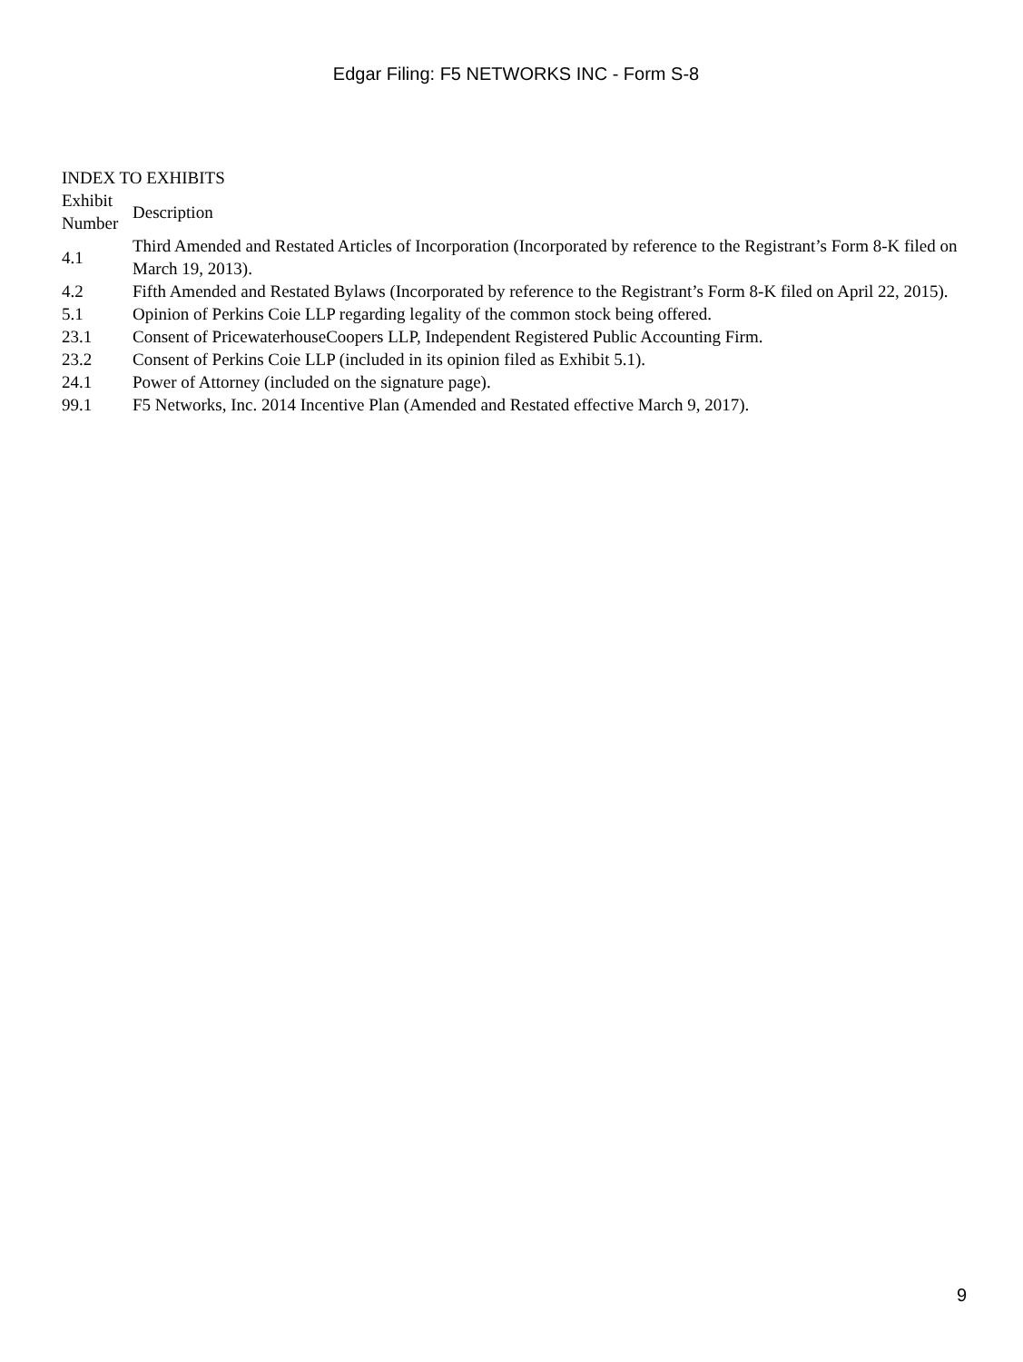Edgar Filing: F5 NETWORKS INC - Form S-8
INDEX TO EXHIBITS
| Exhibit Number | Description |
| --- | --- |
| 4.1 | Third Amended and Restated Articles of Incorporation (Incorporated by reference to the Registrant’s Form 8-K filed on March 19, 2013). |
| 4.2 | Fifth Amended and Restated Bylaws (Incorporated by reference to the Registrant’s Form 8-K filed on April 22, 2015). |
| 5.1 | Opinion of Perkins Coie LLP regarding legality of the common stock being offered. |
| 23.1 | Consent of PricewaterhouseCoopers LLP, Independent Registered Public Accounting Firm. |
| 23.2 | Consent of Perkins Coie LLP (included in its opinion filed as Exhibit 5.1). |
| 24.1 | Power of Attorney (included on the signature page). |
| 99.1 | F5 Networks, Inc. 2014 Incentive Plan (Amended and Restated effective March 9, 2017). |
9